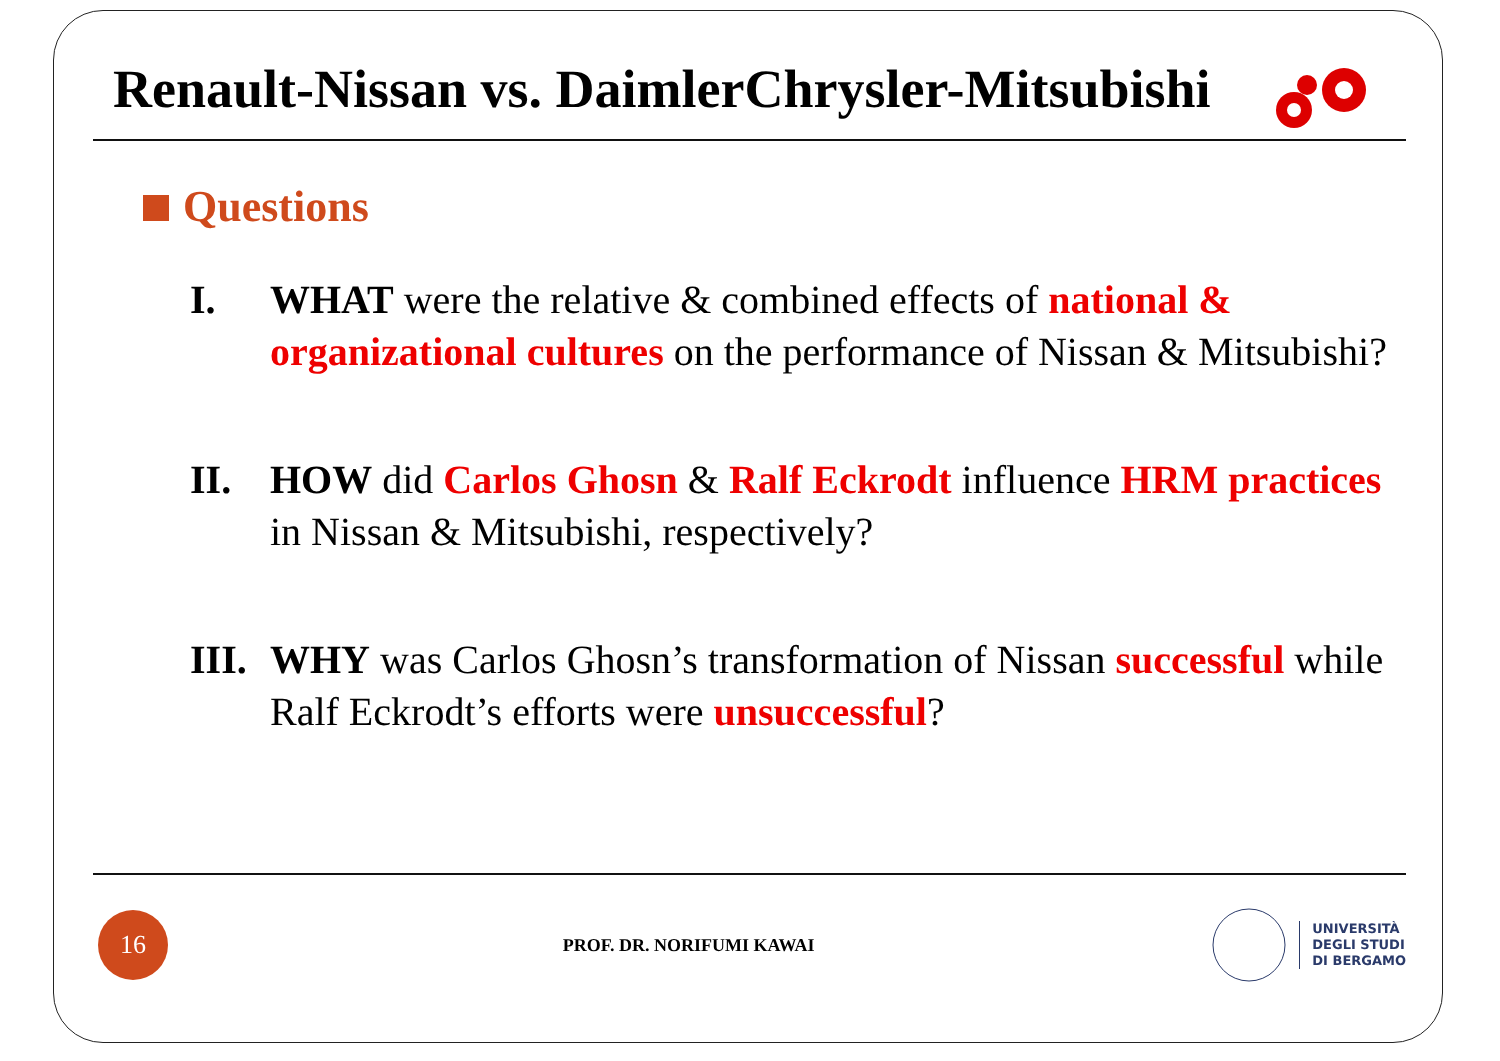Renault-Nissan vs. DaimlerChrysler-Mitsubishi
Questions
I. WHAT were the relative & combined effects of national & organizational cultures on the performance of Nissan & Mitsubishi?
II. HOW did Carlos Ghosn & Ralf Eckrodt influence HRM practices in Nissan & Mitsubishi, respectively?
III.
WHY was Carlos Ghosn’s transformation of Nissan successful while Ralf Eckrodt’s efforts were unsuccessful?
16
PROF. DR. NORIFUMI KAWAI
UNIVERSITÀ
DEGLI STUDI
DI BERGAMO